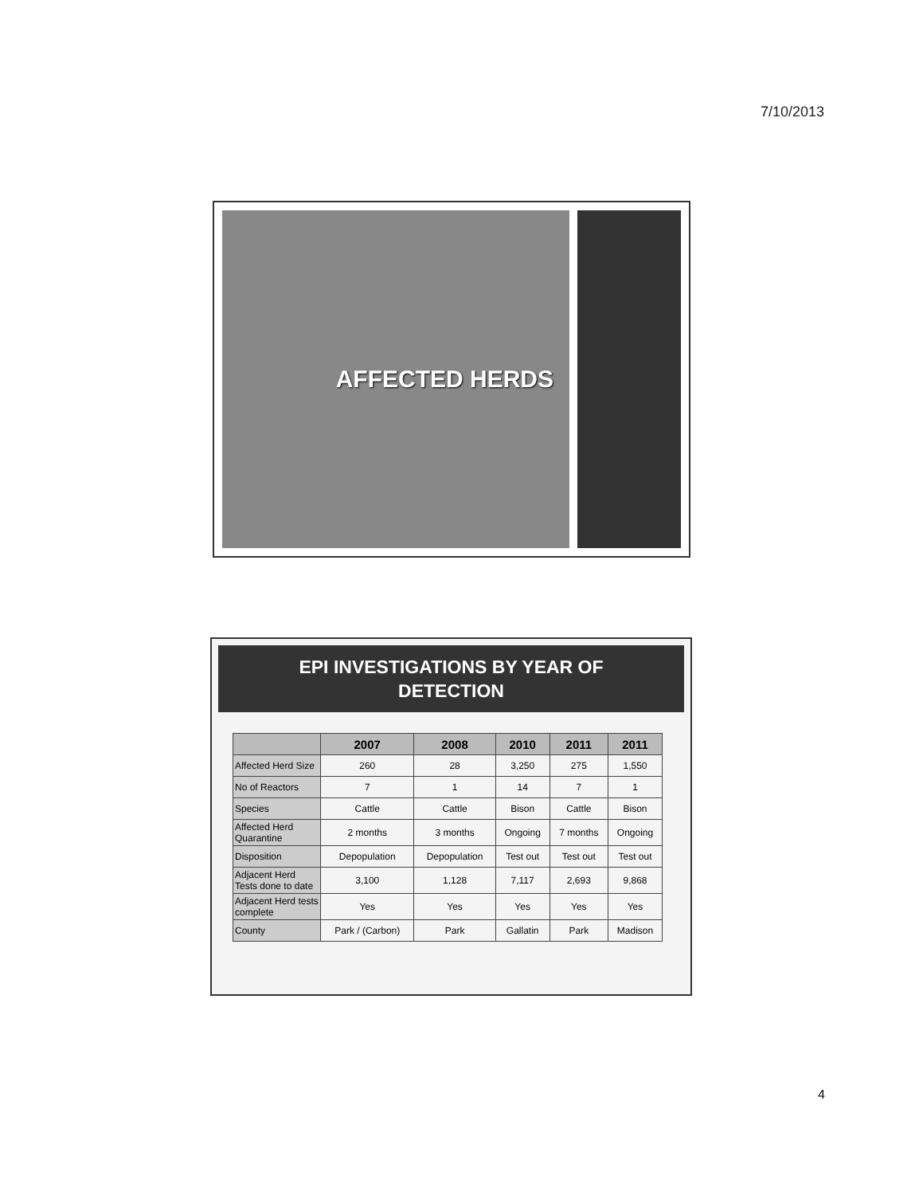7/10/2013
AFFECTED HERDS
EPI INVESTIGATIONS BY YEAR OF
DETECTION
| | 2007 | 2008 | 2010 | 2011 | 2011 |
| --- | --- | --- | --- | --- | --- |
| Affected Herd Size | 260 | 28 | 3,250 | 275 | 1,550 |
| No of Reactors | 7 | 1 | 14 | 7 | 1 |
| Species | Cattle | Cattle | Bison | Cattle | Bison |
| Affected Herd Quarantine | 2 months | 3 months | Ongoing | 7 months | Ongoing |
| Disposition | Depopulation | Depopulation | Test out | Test out | Test out |
| Adjacent Herd Tests done to date | 3,100 | 1,128 | 7,117 | 2,693 | 9,868 |
| Adjacent Herd tests complete | Yes | Yes | Yes | Yes | Yes |
| County | Park / (Carbon) | Park | Gallatin | Park | Madison |
4